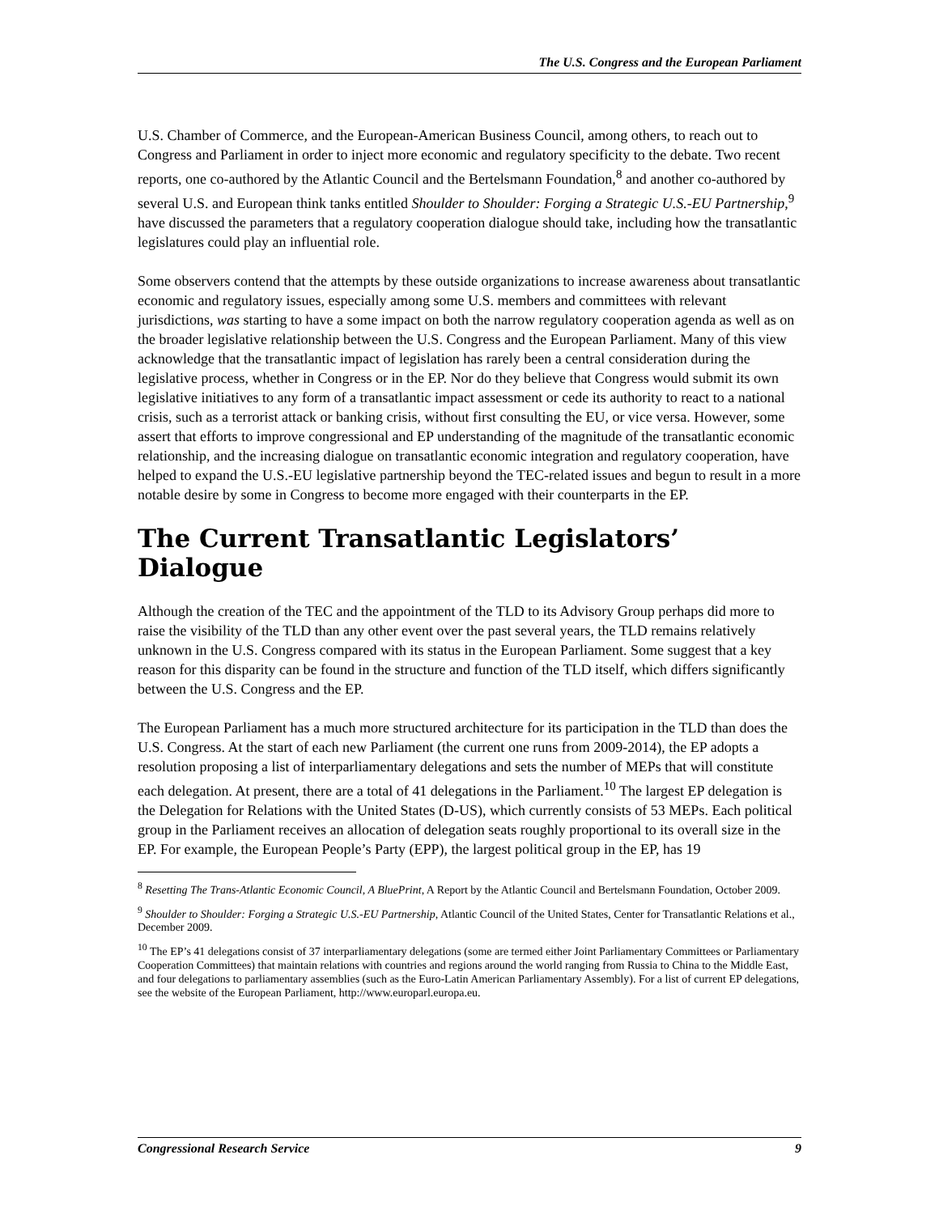The U.S. Congress and the European Parliament
U.S. Chamber of Commerce, and the European-American Business Council, among others, to reach out to Congress and Parliament in order to inject more economic and regulatory specificity to the debate. Two recent reports, one co-authored by the Atlantic Council and the Bertelsmann Foundation,<sup>8</sup> and another co-authored by several U.S. and European think tanks entitled Shoulder to Shoulder: Forging a Strategic U.S.-EU Partnership,<sup>9</sup> have discussed the parameters that a regulatory cooperation dialogue should take, including how the transatlantic legislatures could play an influential role.
Some observers contend that the attempts by these outside organizations to increase awareness about transatlantic economic and regulatory issues, especially among some U.S. members and committees with relevant jurisdictions, was starting to have a some impact on both the narrow regulatory cooperation agenda as well as on the broader legislative relationship between the U.S. Congress and the European Parliament. Many of this view acknowledge that the transatlantic impact of legislation has rarely been a central consideration during the legislative process, whether in Congress or in the EP. Nor do they believe that Congress would submit its own legislative initiatives to any form of a transatlantic impact assessment or cede its authority to react to a national crisis, such as a terrorist attack or banking crisis, without first consulting the EU, or vice versa. However, some assert that efforts to improve congressional and EP understanding of the magnitude of the transatlantic economic relationship, and the increasing dialogue on transatlantic economic integration and regulatory cooperation, have helped to expand the U.S.-EU legislative partnership beyond the TEC-related issues and begun to result in a more notable desire by some in Congress to become more engaged with their counterparts in the EP.
The Current Transatlantic Legislators’ Dialogue
Although the creation of the TEC and the appointment of the TLD to its Advisory Group perhaps did more to raise the visibility of the TLD than any other event over the past several years, the TLD remains relatively unknown in the U.S. Congress compared with its status in the European Parliament. Some suggest that a key reason for this disparity can be found in the structure and function of the TLD itself, which differs significantly between the U.S. Congress and the EP.
The European Parliament has a much more structured architecture for its participation in the TLD than does the U.S. Congress. At the start of each new Parliament (the current one runs from 2009-2014), the EP adopts a resolution proposing a list of interparliamentary delegations and sets the number of MEPs that will constitute each delegation. At present, there are a total of 41 delegations in the Parliament.<sup>10</sup> The largest EP delegation is the Delegation for Relations with the United States (D-US), which currently consists of 53 MEPs. Each political group in the Parliament receives an allocation of delegation seats roughly proportional to its overall size in the EP. For example, the European People’s Party (EPP), the largest political group in the EP, has 19
<sup>8</sup> Resetting The Trans-Atlantic Economic Council, A BluePrint, A Report by the Atlantic Council and Bertelsmann Foundation, October 2009.
<sup>9</sup> Shoulder to Shoulder: Forging a Strategic U.S.-EU Partnership, Atlantic Council of the United States, Center for Transatlantic Relations et al., December 2009.
<sup>10</sup> The EP’s 41 delegations consist of 37 interparliamentary delegations (some are termed either Joint Parliamentary Committees or Parliamentary Cooperation Committees) that maintain relations with countries and regions around the world ranging from Russia to China to the Middle East, and four delegations to parliamentary assemblies (such as the Euro-Latin American Parliamentary Assembly). For a list of current EP delegations, see the website of the European Parliament, http://www.europarl.europa.eu.
Congressional Research Service 9